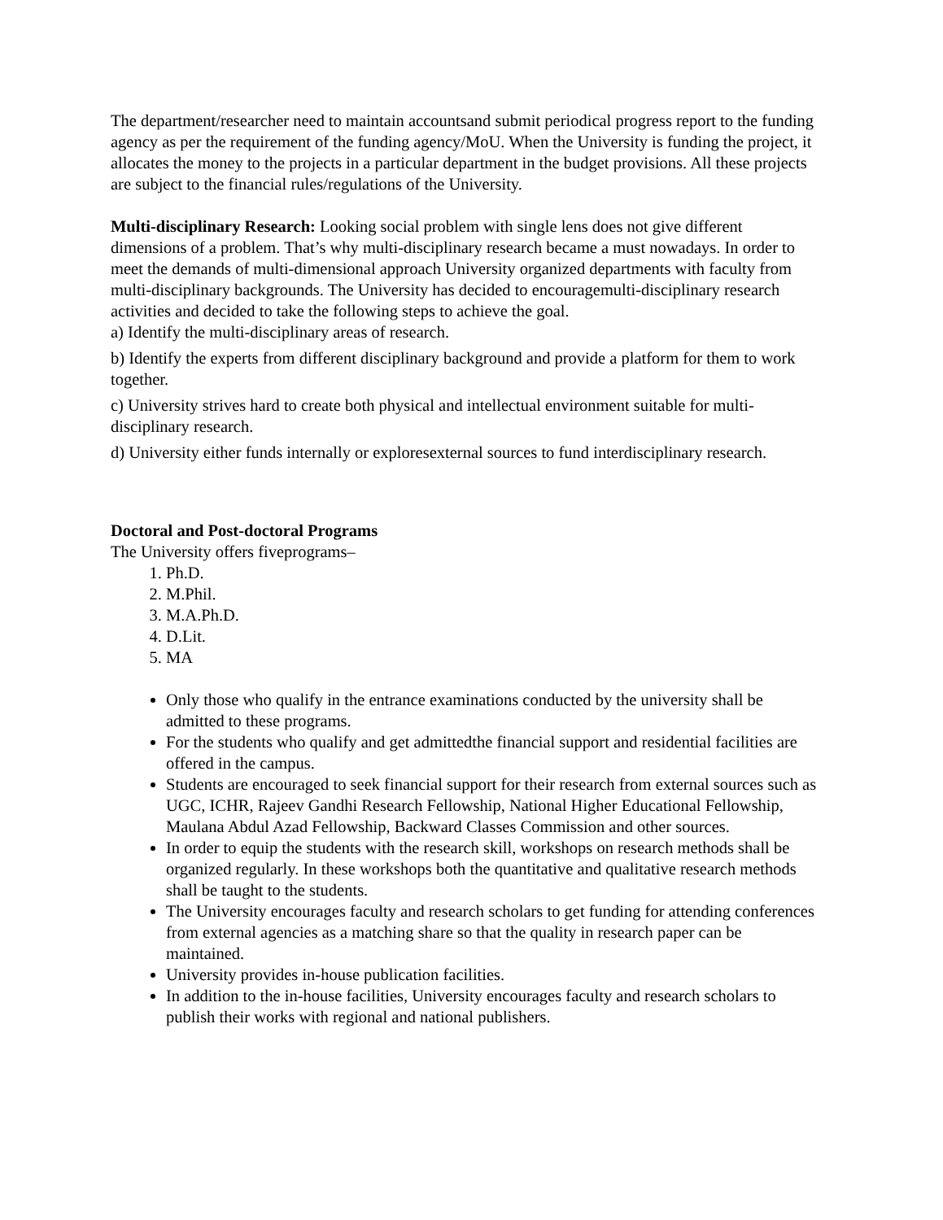The department/researcher need to maintain accountsand submit periodical progress report to the funding agency as per the requirement of the funding agency/MoU. When the University is funding the project, it allocates the money to the projects in a particular department in the budget provisions. All these projects are subject to the financial rules/regulations of the University.
Multi-disciplinary Research: Looking social problem with single lens does not give different dimensions of a problem. That’s why multi-disciplinary research became a must nowadays. In order to meet the demands of multi-dimensional approach University organized departments with faculty from multi-disciplinary backgrounds. The University has decided to encouragemulti-disciplinary research activities and decided to take the following steps to achieve the goal.
a) Identify the multi-disciplinary areas of research.
b) Identify the experts from different disciplinary background and provide a platform for them to work together.
c) University strives hard to create both physical and intellectual environment suitable for multi-disciplinary research.
d) University either funds internally or exploresexternal sources to fund interdisciplinary research.
Doctoral and Post-doctoral Programs
The University offers fiveprograms–
1. Ph.D.
2. M.Phil.
3. M.A.Ph.D.
4. D.Lit.
5. MA
Only those who qualify in the entrance examinations conducted by the university shall be admitted to these programs.
For the students who qualify and get admittedthe financial support and residential facilities are offered in the campus.
Students are encouraged to seek financial support for their research from external sources such as UGC, ICHR, Rajeev Gandhi Research Fellowship, National Higher Educational Fellowship, Maulana Abdul Azad Fellowship, Backward Classes Commission and other sources.
In order to equip the students with the research skill, workshops on research methods shall be organized regularly. In these workshops both the quantitative and qualitative research methods shall be taught to the students.
The University encourages faculty and research scholars to get funding for attending conferences from external agencies as a matching share so that the quality in research paper can be maintained.
University provides in-house publication facilities.
In addition to the in-house facilities, University encourages faculty and research scholars to publish their works with regional and national publishers.